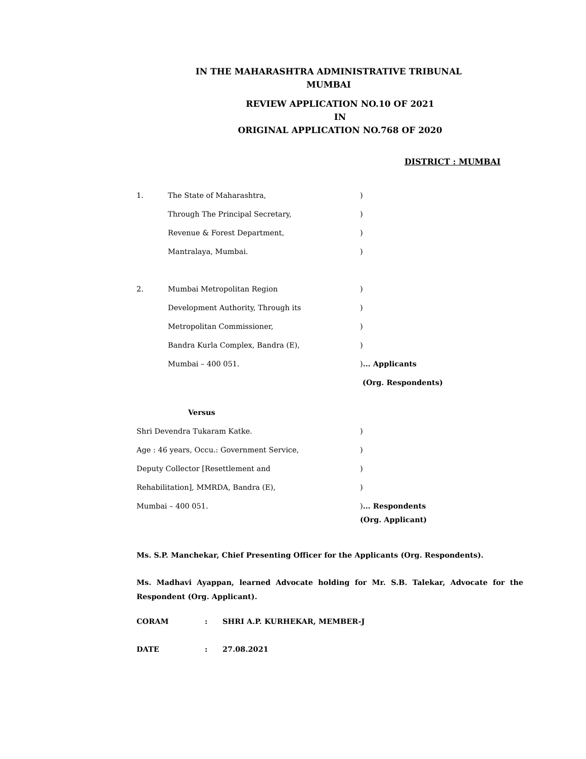IN THE MAHARASHTRA ADMINISTRATIVE TRIBUNAL MUMBAI
REVIEW APPLICATION NO.10 OF 2021
IN
ORIGINAL APPLICATION NO.768 OF 2020
DISTRICT : MUMBAI
1. The State of Maharashtra,)
Through The Principal Secretary,)
Revenue & Forest Department,)
Mantralaya, Mumbai.)
2. Mumbai Metropolitan Region)
Development Authority, Through its)
Metropolitan Commissioner,)
Bandra Kurla Complex, Bandra (E),)
Mumbai – 400 051.)... Applicants
(Org. Respondents)
Versus
Shri Devendra Tukaram Katke.)
Age : 46 years, Occu.: Government Service,)
Deputy Collector [Resettlement and)
Rehabilitation], MMRDA, Bandra (E),)
Mumbai – 400 051.)... Respondents
(Org. Applicant)
Ms. S.P. Manchekar, Chief Presenting Officer for the Applicants (Org. Respondents).
Ms. Madhavi Ayappan, learned Advocate holding for Mr. S.B. Talekar, Advocate for the Respondent (Org. Applicant).
CORAM: SHRI A.P. KURHEKAR, MEMBER-J
DATE: 27.08.2021